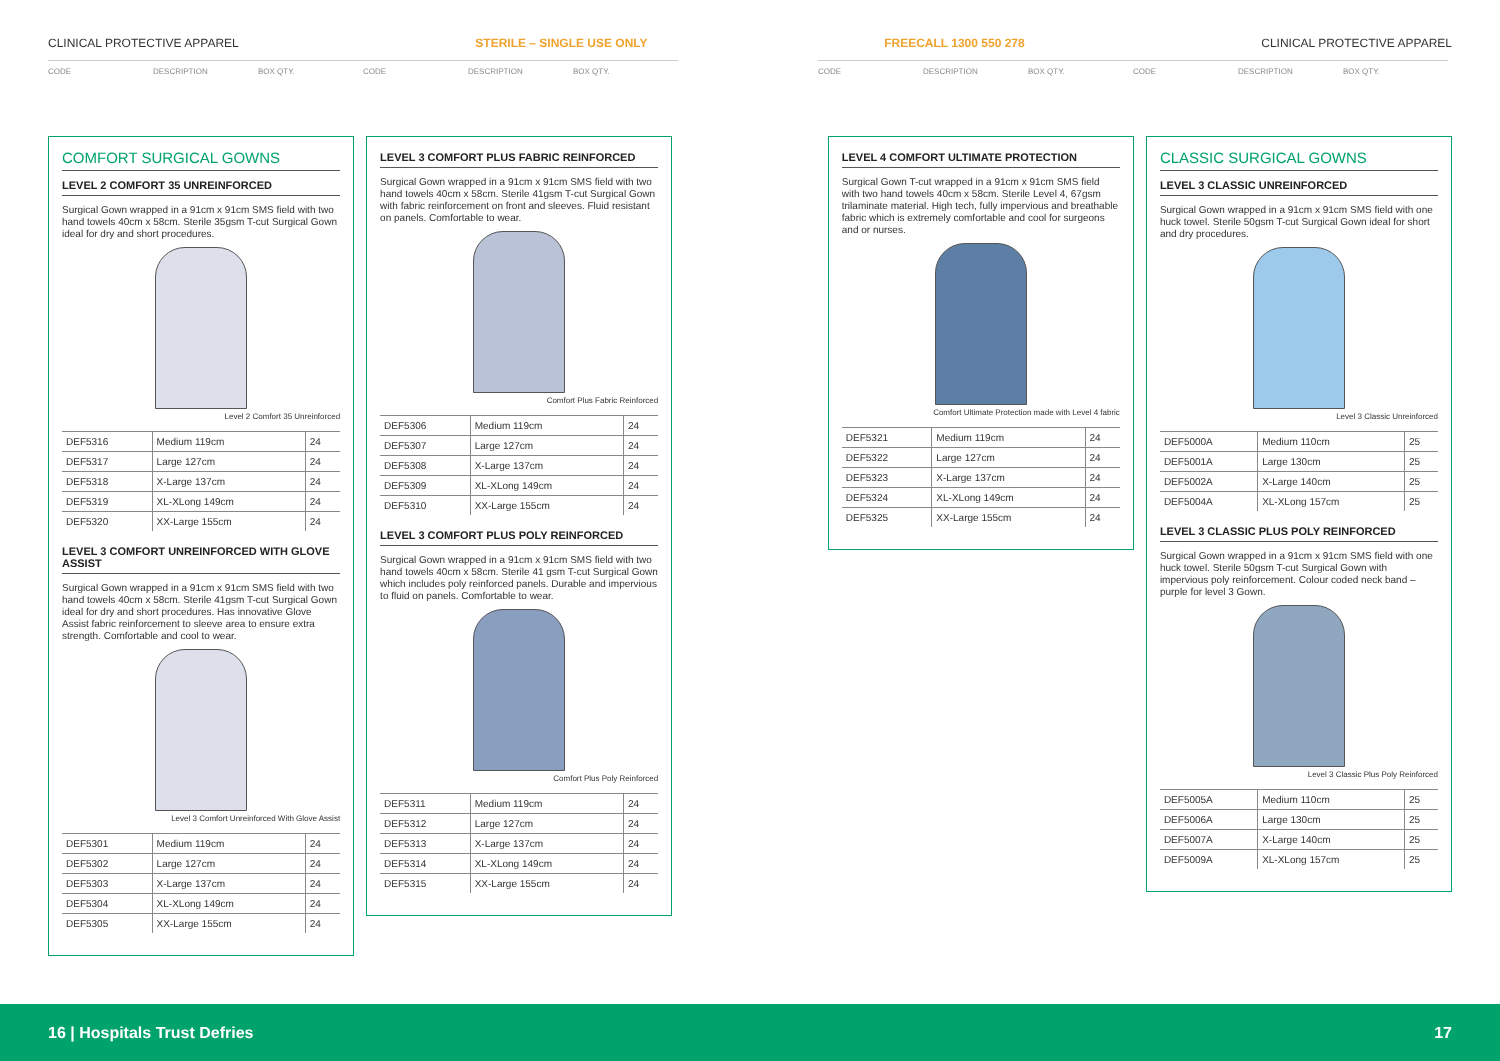CLINICAL PROTECTIVE APPAREL STERILE – SINGLE USE ONLY FREECALL 1300 550 278 CLINICAL PROTECTIVE APPAREL
CODE DESCRIPTION BOX QTY. CODE DESCRIPTION BOX QTY. CODE DESCRIPTION BOX QTY. CODE DESCRIPTION BOX QTY.
COMFORT SURGICAL GOWNS
LEVEL 2 COMFORT 35 UNREINFORCED
Surgical Gown wrapped in a 91cm x 91cm SMS field with two hand towels 40cm x 58cm. Sterile 35gsm T-cut Surgical Gown ideal for dry and short procedures.
Level 2 Comfort 35 Unreinforced
| DEF5316 | Medium 119cm | 24 |
| DEF5317 | Large 127cm | 24 |
| DEF5318 | X-Large 137cm | 24 |
| DEF5319 | XL-XLong 149cm | 24 |
| DEF5320 | XX-Large 155cm | 24 |
LEVEL 3 COMFORT UNREINFORCED WITH GLOVE ASSIST
Surgical Gown wrapped in a 91cm x 91cm SMS field with two hand towels 40cm x 58cm. Sterile 41gsm T-cut Surgical Gown ideal for dry and short procedures. Has innovative Glove Assist fabric reinforcement to sleeve area to ensure extra strength. Comfortable and cool to wear.
Level 3 Comfort Unreinforced With Glove Assist
| DEF5301 | Medium 119cm | 24 |
| DEF5302 | Large 127cm | 24 |
| DEF5303 | X-Large 137cm | 24 |
| DEF5304 | XL-XLong 149cm | 24 |
| DEF5305 | XX-Large 155cm | 24 |
LEVEL 3 COMFORT PLUS FABRIC REINFORCED
Surgical Gown wrapped in a 91cm x 91cm SMS field with two hand towels 40cm x 58cm. Sterile 41gsm T-cut Surgical Gown with fabric reinforcement on front and sleeves. Fluid resistant on panels. Comfortable to wear.
Comfort Plus Fabric Reinforced
| DEF5306 | Medium 119cm | 24 |
| DEF5307 | Large 127cm | 24 |
| DEF5308 | X-Large 137cm | 24 |
| DEF5309 | XL-XLong 149cm | 24 |
| DEF5310 | XX-Large 155cm | 24 |
LEVEL 3 COMFORT PLUS POLY REINFORCED
Surgical Gown wrapped in a 91cm x 91cm SMS field with two hand towels 40cm x 58cm. Sterile 41 gsm T-cut Surgical Gown which includes poly reinforced panels. Durable and impervious to fluid on panels. Comfortable to wear.
Comfort Plus Poly Reinforced
| DEF5311 | Medium 119cm | 24 |
| DEF5312 | Large 127cm | 24 |
| DEF5313 | X-Large 137cm | 24 |
| DEF5314 | XL-XLong 149cm | 24 |
| DEF5315 | XX-Large 155cm | 24 |
LEVEL 4 COMFORT ULTIMATE PROTECTION
Surgical Gown T-cut wrapped in a 91cm x 91cm SMS field with two hand towels 40cm x 58cm. Sterile Level 4, 67gsm trilaminate material. High tech, fully impervious and breathable fabric which is extremely comfortable and cool for surgeons and or nurses.
Comfort Ultimate Protection made with Level 4 fabric
| DEF5321 | Medium 119cm | 24 |
| DEF5322 | Large 127cm | 24 |
| DEF5323 | X-Large 137cm | 24 |
| DEF5324 | XL-XLong 149cm | 24 |
| DEF5325 | XX-Large 155cm | 24 |
CLASSIC SURGICAL GOWNS
LEVEL 3 CLASSIC UNREINFORCED
Surgical Gown wrapped in a 91cm x 91cm SMS field with one huck towel. Sterile 50gsm T-cut Surgical Gown ideal for short and dry procedures.
Level 3 Classic Unreinforced
| DEF5000A | Medium 110cm | 25 |
| DEF5001A | Large 130cm | 25 |
| DEF5002A | X-Large 140cm | 25 |
| DEF5004A | XL-XLong 157cm | 25 |
LEVEL 3 CLASSIC PLUS POLY REINFORCED
Surgical Gown wrapped in a 91cm x 91cm SMS field with one huck towel. Sterile 50gsm T-cut Surgical Gown with impervious poly reinforcement. Colour coded neck band – purple for level 3 Gown.
Level 3 Classic Plus Poly Reinforced
| DEF5005A | Medium 110cm | 25 |
| DEF5006A | Large 130cm | 25 |
| DEF5007A | X-Large 140cm | 25 |
| DEF5009A | XL-XLong 157cm | 25 |
16 | Hospitals Trust Defries 17